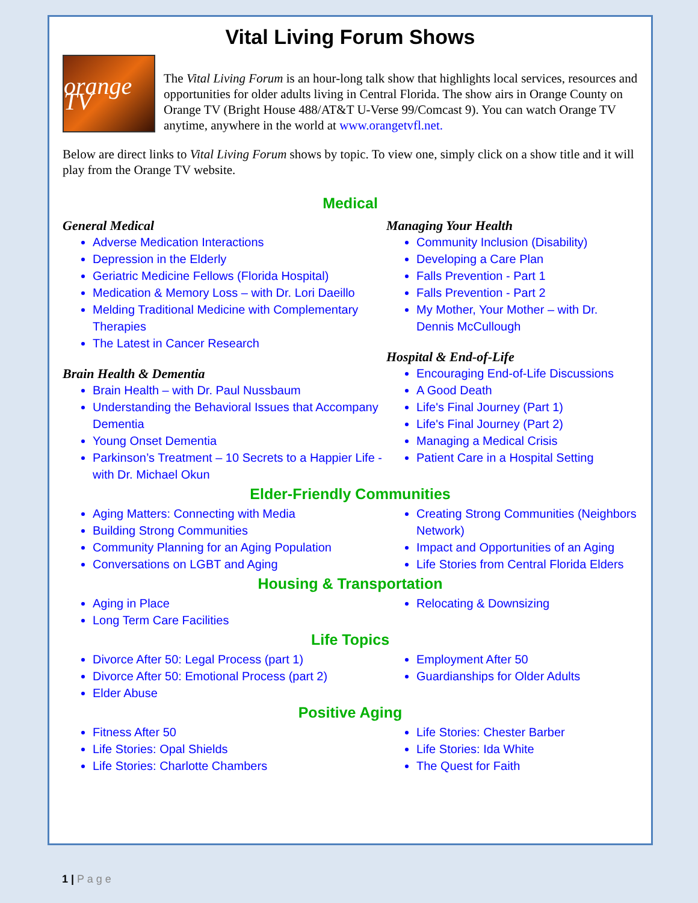Vital Living Forum Shows
orange TV
The Vital Living Forum is an hour-long talk show that highlights local services, resources and opportunities for older adults living in Central Florida. The show airs in Orange County on Orange TV (Bright House 488/AT&T U-Verse 99/Comcast 9). You can watch Orange TV anytime, anywhere in the world at www.orangetvfl.net.
Below are direct links to Vital Living Forum shows by topic. To view one, simply click on a show title and it will play from the Orange TV website.
Medical
General Medical
Adverse Medication Interactions
Depression in the Elderly
Geriatric Medicine Fellows (Florida Hospital)
Medication & Memory Loss – with Dr. Lori Daeillo
Melding Traditional Medicine with Complementary Therapies
The Latest in Cancer Research
Brain Health & Dementia
Brain Health – with Dr. Paul Nussbaum
Understanding the Behavioral Issues that Accompany Dementia
Young Onset Dementia
Parkinson’s Treatment – 10 Secrets to a Happier Life - with Dr. Michael Okun
Managing Your Health
Community Inclusion (Disability)
Developing a Care Plan
Falls Prevention - Part 1
Falls Prevention - Part 2
My Mother, Your Mother – with Dr. Dennis McCullough
Hospital & End-of-Life
Encouraging End-of-Life Discussions
A Good Death
Life's Final Journey (Part 1)
Life's Final Journey (Part 2)
Managing a Medical Crisis
Patient Care in a Hospital Setting
Elder-Friendly Communities
Aging Matters: Connecting with Media
Building Strong Communities
Community Planning for an Aging Population
Conversations on LGBT and Aging
Creating Strong Communities (Neighbors Network)
Impact and Opportunities of an Aging
Life Stories from Central Florida Elders
Housing & Transportation
Aging in Place
Long Term Care Facilities
Relocating & Downsizing
Life Topics
Divorce After 50: Legal Process (part 1)
Divorce After 50: Emotional Process (part 2)
Elder Abuse
Employment After 50
Guardianships for Older Adults
Positive Aging
Fitness After 50
Life Stories: Opal Shields
Life Stories: Charlotte Chambers
Life Stories: Chester Barber
Life Stories: Ida White
The Quest for Faith
1 | P a g e